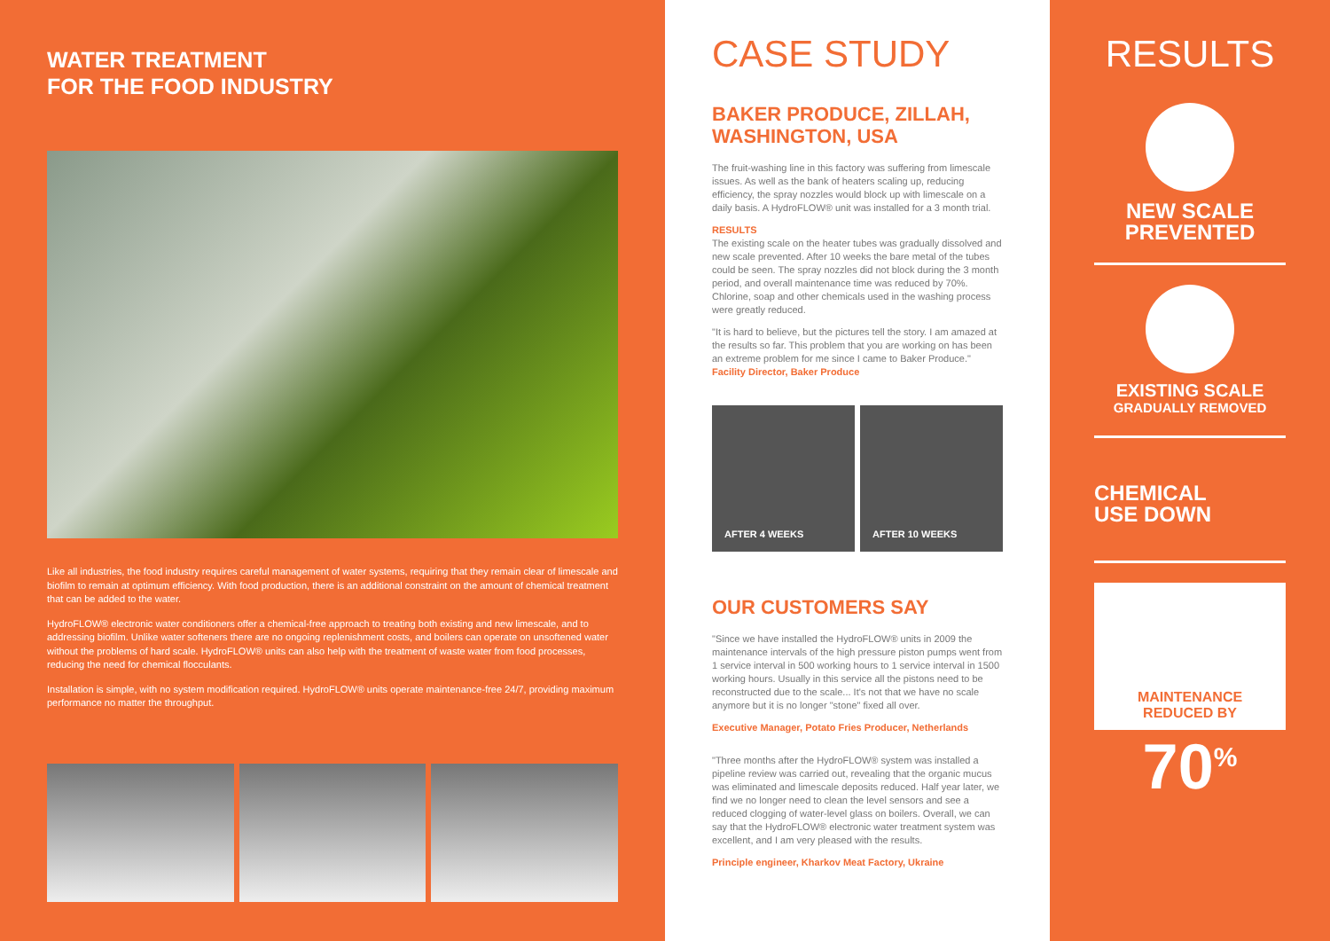WATER TREATMENT
FOR THE FOOD INDUSTRY
Like all industries, the food industry requires careful management of water systems, requiring that they remain clear of limescale and biofilm to remain at optimum efficiency. With food production, there is an additional constraint on the amount of chemical treatment that can be added to the water.
HydroFLOW® electronic water conditioners offer a chemical-free approach to treating both existing and new limescale, and to addressing biofilm. Unlike water softeners there are no ongoing replenishment costs, and boilers can operate on unsoftened water without the problems of hard scale. HydroFLOW® units can also help with the treatment of waste water from food processes, reducing the need for chemical flocculants.
Installation is simple, with no system modification required. HydroFLOW® units operate maintenance-free 24/7, providing maximum performance no matter the throughput.
CASE STUDY
BAKER PRODUCE, ZILLAH, WASHINGTON, USA
The fruit-washing line in this factory was suffering from limescale issues. As well as the bank of heaters scaling up, reducing efficiency, the spray nozzles would block up with limescale on a daily basis. A HydroFLOW® unit was installed for a 3 month trial.
RESULTS
The existing scale on the heater tubes was gradually dissolved and new scale prevented. After 10 weeks the bare metal of the tubes could be seen. The spray nozzles did not block during the 3 month period, and overall maintenance time was reduced by 70%. Chlorine, soap and other chemicals used in the washing process were greatly reduced.
"It is hard to believe, but the pictures tell the story. I am amazed at the results so far. This problem that you are working on has been an extreme problem for me since I came to Baker Produce." Facility Director, Baker Produce
AFTER 4 WEEKS AFTER 10 WEEKS
OUR CUSTOMERS SAY
"Since we have installed the HydroFLOW® units in 2009 the maintenance intervals of the high pressure piston pumps went from 1 service interval in 500 working hours to 1 service interval in 1500 working hours. Usually in this service all the pistons need to be reconstructed due to the scale... It's not that we have no scale anymore but it is no longer "stone" fixed all over.
Executive Manager, Potato Fries Producer, Netherlands
"Three months after the HydroFLOW® system was installed a pipeline review was carried out, revealing that the organic mucus was eliminated and limescale deposits reduced. Half year later, we find we no longer need to clean the level sensors and see a reduced clogging of water-level glass on boilers. Overall, we can say that the HydroFLOW® electronic water treatment system was excellent, and I am very pleased with the results.
Principle engineer, Kharkov Meat Factory, Ukraine
RESULTS
NEW SCALE
PREVENTED
EXISTING SCALE
GRADUALLY REMOVED
CHEMICAL
USE DOWN
MAINTENANCE
REDUCED BY
70<sup>%</sup>